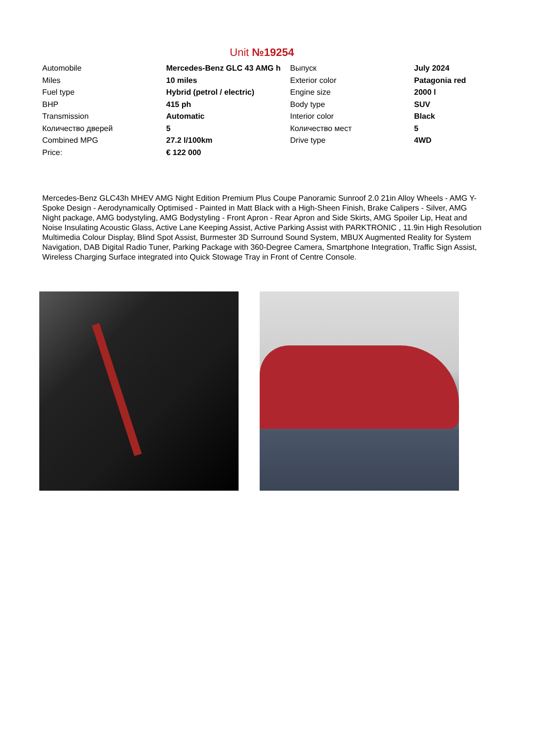Unit №19254
| Automobile | Mercedes-Benz GLC 43 AMG h | Выпуск | July 2024 |
| Miles | 10 miles | Exterior color | Patagonia red |
| Fuel type | Hybrid (petrol / electric) | Engine size | 2000 l |
| BHP | 415 ph | Body type | SUV |
| Transmission | Automatic | Interior color | Black |
| Количество дверей | 5 | Количество мест | 5 |
| Combined MPG | 27.2 l/100km | Drive type | 4WD |
| Price: | € 122 000 | | |
Mercedes-Benz GLC43h MHEV AMG Night Edition Premium Plus Coupe Panoramic Sunroof 2.0 21in Alloy Wheels - AMG Y-Spoke Design - Aerodynamically Optimised - Painted in Matt Black with a High-Sheen Finish, Brake Calipers - Silver, AMG Night package, AMG bodystyling, AMG Bodystyling - Front Apron - Rear Apron and Side Skirts, AMG Spoiler Lip, Heat and Noise Insulating Acoustic Glass, Active Lane Keeping Assist, Active Parking Assist with PARKTRONIC , 11.9in High Resolution Multimedia Colour Display, Blind Spot Assist, Burmester 3D Surround Sound System, MBUX Augmented Reality for System Navigation, DAB Digital Radio Tuner, Parking Package with 360-Degree Camera, Smartphone Integration, Traffic Sign Assist, Wireless Charging Surface integrated into Quick Stowage Tray in Front of Centre Console.